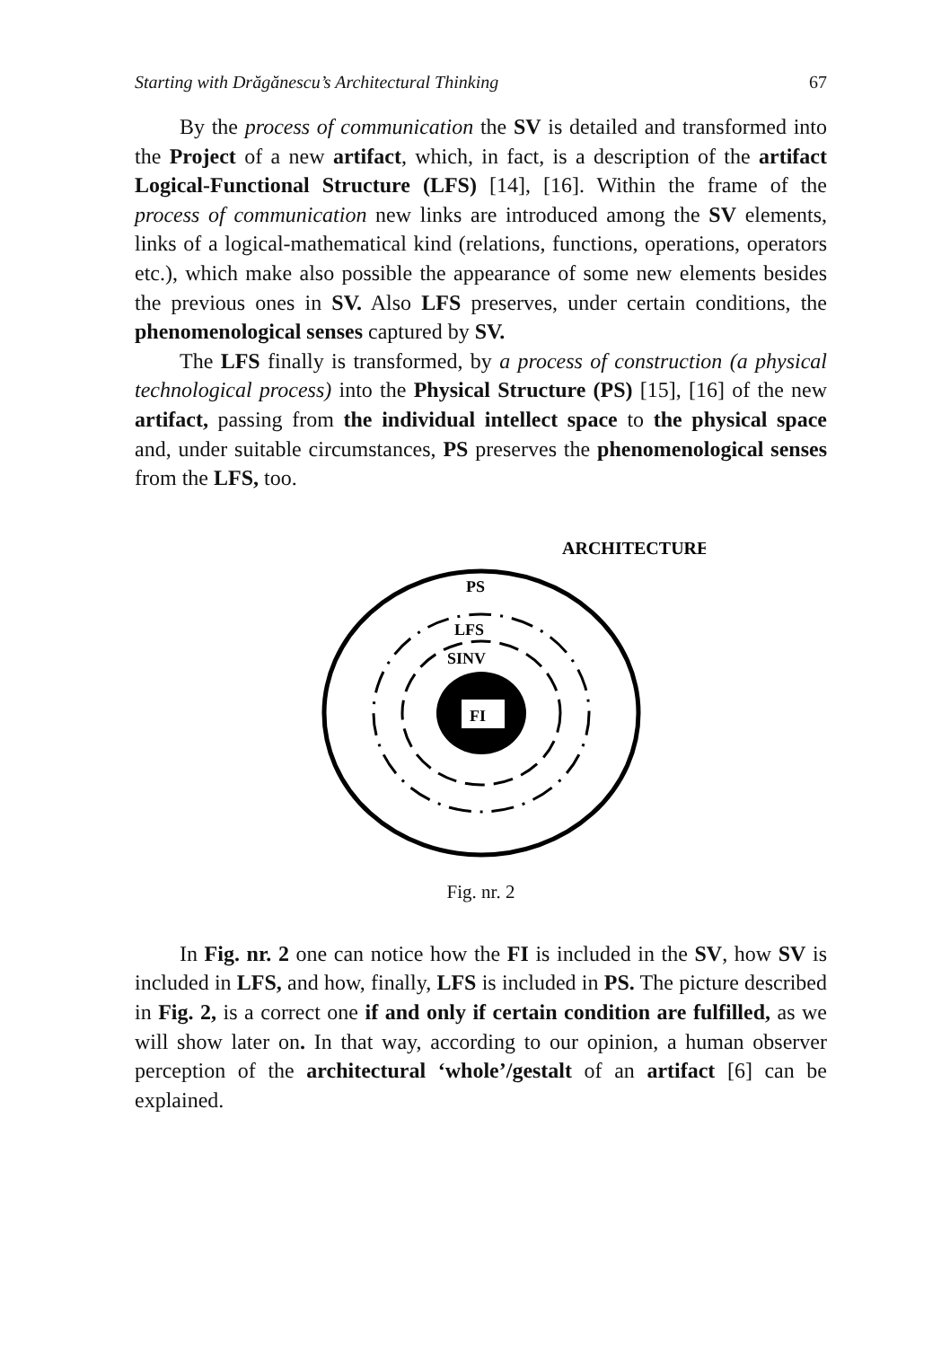Starting with Drăgănescu’s Architectural Thinking 67
By the process of communication the SV is detailed and transformed into the Project of a new artifact, which, in fact, is a description of the artifact Logical-Functional Structure (LFS) [14], [16]. Within the frame of the process of communication new links are introduced among the SV elements, links of a logical-mathematical kind (relations, functions, operations, operators etc.), which make also possible the appearance of some new elements besides the previous ones in SV. Also LFS preserves, under certain conditions, the phenomenological senses captured by SV.
The LFS finally is transformed, by a process of construction (a physical technological process) into the Physical Structure (PS) [15], [16] of the new artifact, passing from the individual intellect space to the physical space and, under suitable circumstances, PS preserves the phenomenological senses from the LFS, too.
ARCHITECTURE
PS
LFS
SINV
FI
Fig. nr. 2
In Fig. nr. 2 one can notice how the FI is included in the SV, how SV is included in LFS, and how, finally, LFS is included in PS. The picture described in Fig. 2, is a correct one if and only if certain condition are fulfilled, as we will show later on. In that way, according to our opinion, a human observer perception of the architectural ‘whole’/gestalt of an artifact [6] can be explained.